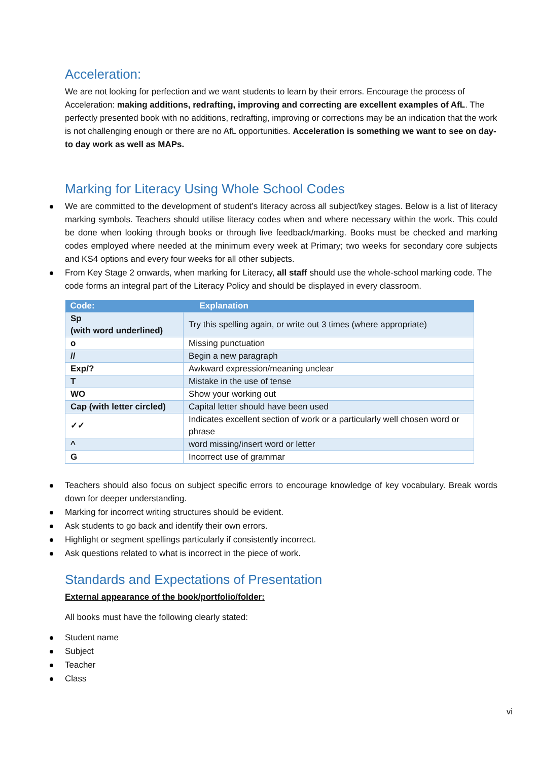Acceleration:
We are not looking for perfection and we want students to learn by their errors. Encourage the process of Acceleration: making additions, redrafting, improving and correcting are excellent examples of AfL. The perfectly presented book with no additions, redrafting, improving or corrections may be an indication that the work is not challenging enough or there are no AfL opportunities. Acceleration is something we want to see on day-to day work as well as MAPs.
Marking for Literacy Using Whole School Codes
We are committed to the development of student’s literacy across all subject/key stages. Below is a list of literacy marking symbols. Teachers should utilise literacy codes when and where necessary within the work. This could be done when looking through books or through live feedback/marking. Books must be checked and marking codes employed where needed at the minimum every week at Primary; two weeks for secondary core subjects and KS4 options and every four weeks for all other subjects.
From Key Stage 2 onwards, when marking for Literacy, all staff should use the whole-school marking code. The code forms an integral part of the Literacy Policy and should be displayed in every classroom.
| Code: | Explanation |
| --- | --- |
| Sp (with word underlined) | Try this spelling again, or write out 3 times (where appropriate) |
| o | Missing punctuation |
| // | Begin a new paragraph |
| Exp/? | Awkward expression/meaning unclear |
| T | Mistake in the use of tense |
| WO | Show your working out |
| Cap (with letter circled) | Capital letter should have been used |
| ✓✓ | Indicates excellent section of work or a particularly well chosen word or phrase |
| ^ | word missing/insert word or letter |
| G | Incorrect use of grammar |
Teachers should also focus on subject specific errors to encourage knowledge of key vocabulary. Break words down for deeper understanding.
Marking for incorrect writing structures should be evident.
Ask students to go back and identify their own errors.
Highlight or segment spellings particularly if consistently incorrect.
Ask questions related to what is incorrect in the piece of work.
Standards and Expectations of Presentation
External appearance of the book/portfolio/folder:
All books must have the following clearly stated:
Student name
Subject
Teacher
Class
vi